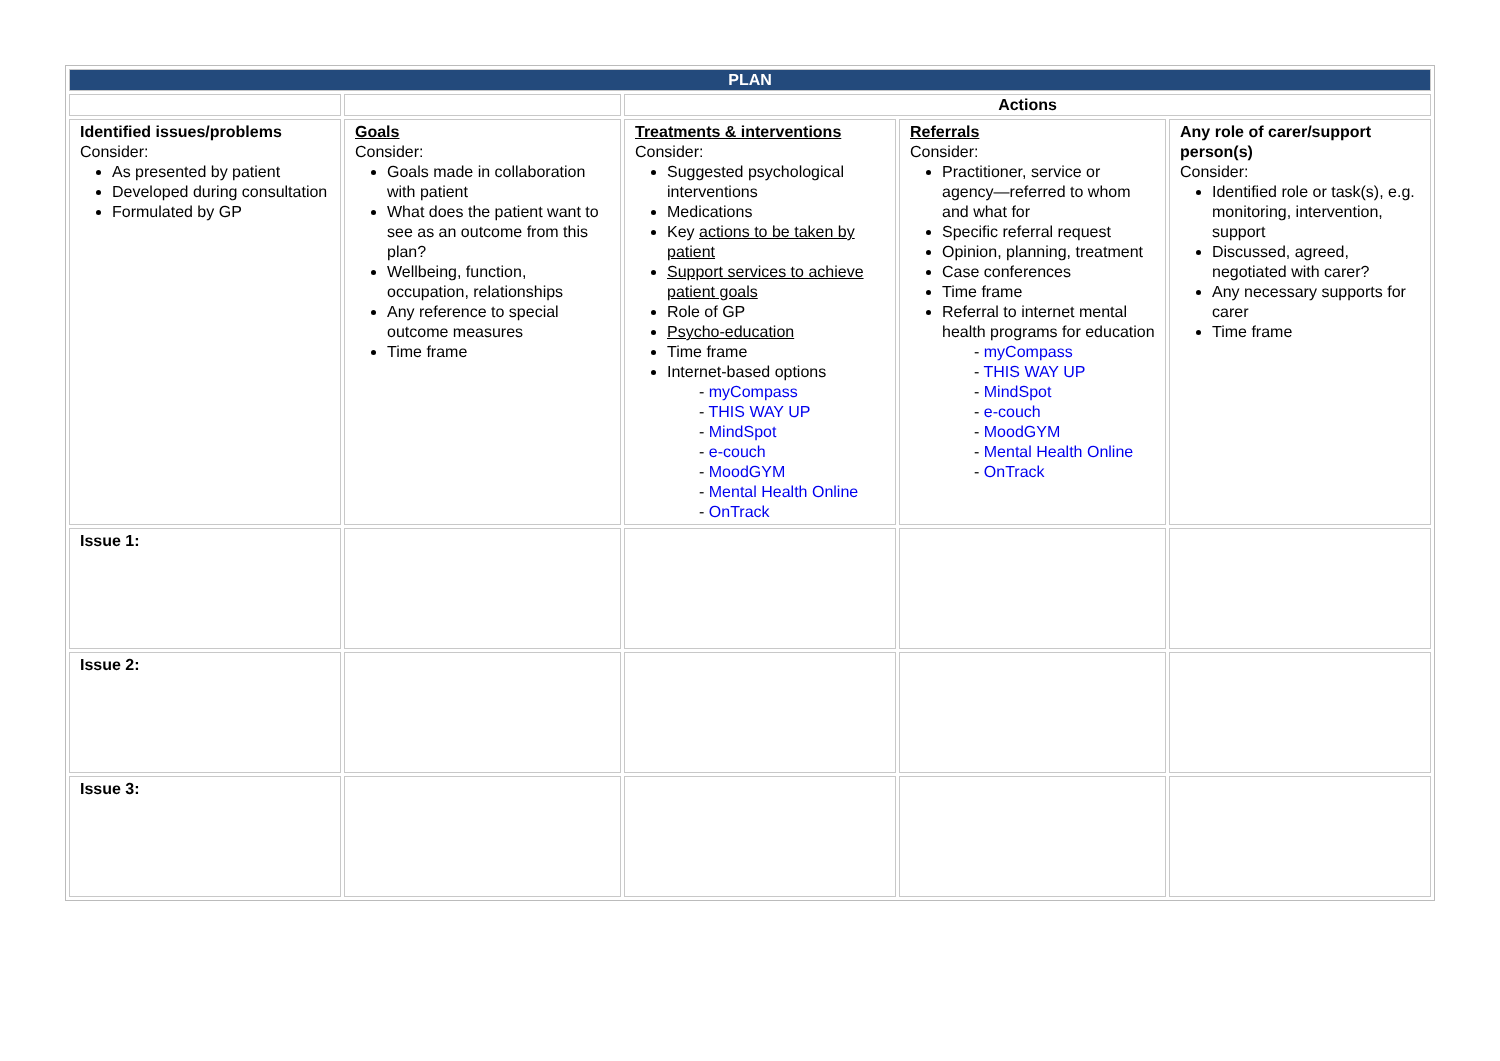| PLAN | | | | |
| --- | --- | --- | --- | --- |
| | | Actions | | |
| Identified issues/problems Consider: As presented by patient Developed during consultation Formulated by GP | Goals Consider: Goals made in collaboration with patient What does the patient want to see as an outcome from this plan? Wellbeing, function, occupation, relationships Any reference to special outcome measures Time frame | Treatments & interventions Consider: Suggested psychological interventions Medications Key actions to be taken by patient Support services to achieve patient goals Role of GP Psycho-education Time frame Internet-based options - myCompass - THIS WAY UP - MindSpot - e-couch - MoodGYM - Mental Health Online - OnTrack | Referrals Consider: Practitioner, service or agency—referred to whom and what for Specific referral request Opinion, planning, treatment Case conferences Time frame Referral to internet mental health programs for education - myCompass - THIS WAY UP - MindSpot - e-couch - MoodGYM - Mental Health Online - OnTrack | Any role of carer/support person(s) Consider: Identified role or task(s), e.g. monitoring, intervention, support Discussed, agreed, negotiated with carer? Any necessary supports for carer Time frame |
| Issue 1: | | | | |
| Issue 2: | | | | |
| Issue 3: | | | | |